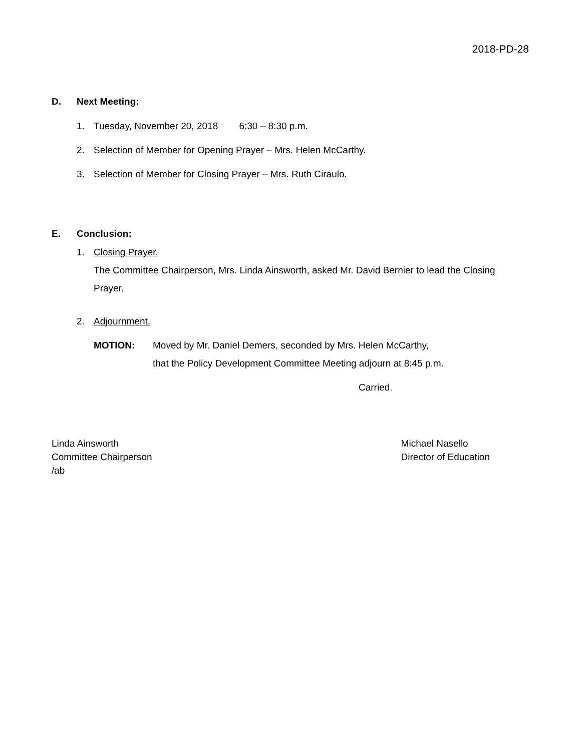2018-PD-28
D. Next Meeting:
1. Tuesday, November 20, 2018 6:30 – 8:30 p.m.
2. Selection of Member for Opening Prayer – Mrs. Helen McCarthy.
3. Selection of Member for Closing Prayer – Mrs. Ruth Ciraulo.
E. Conclusion:
1. Closing Prayer.
The Committee Chairperson, Mrs. Linda Ainsworth, asked Mr. David Bernier to lead the Closing Prayer.
2. Adjournment.
MOTION: Moved by Mr. Daniel Demers, seconded by Mrs. Helen McCarthy,
that the Policy Development Committee Meeting adjourn at 8:45 p.m.
Carried.
Linda Ainsworth
Committee Chairperson
/ab
Michael Nasello
Director of Education